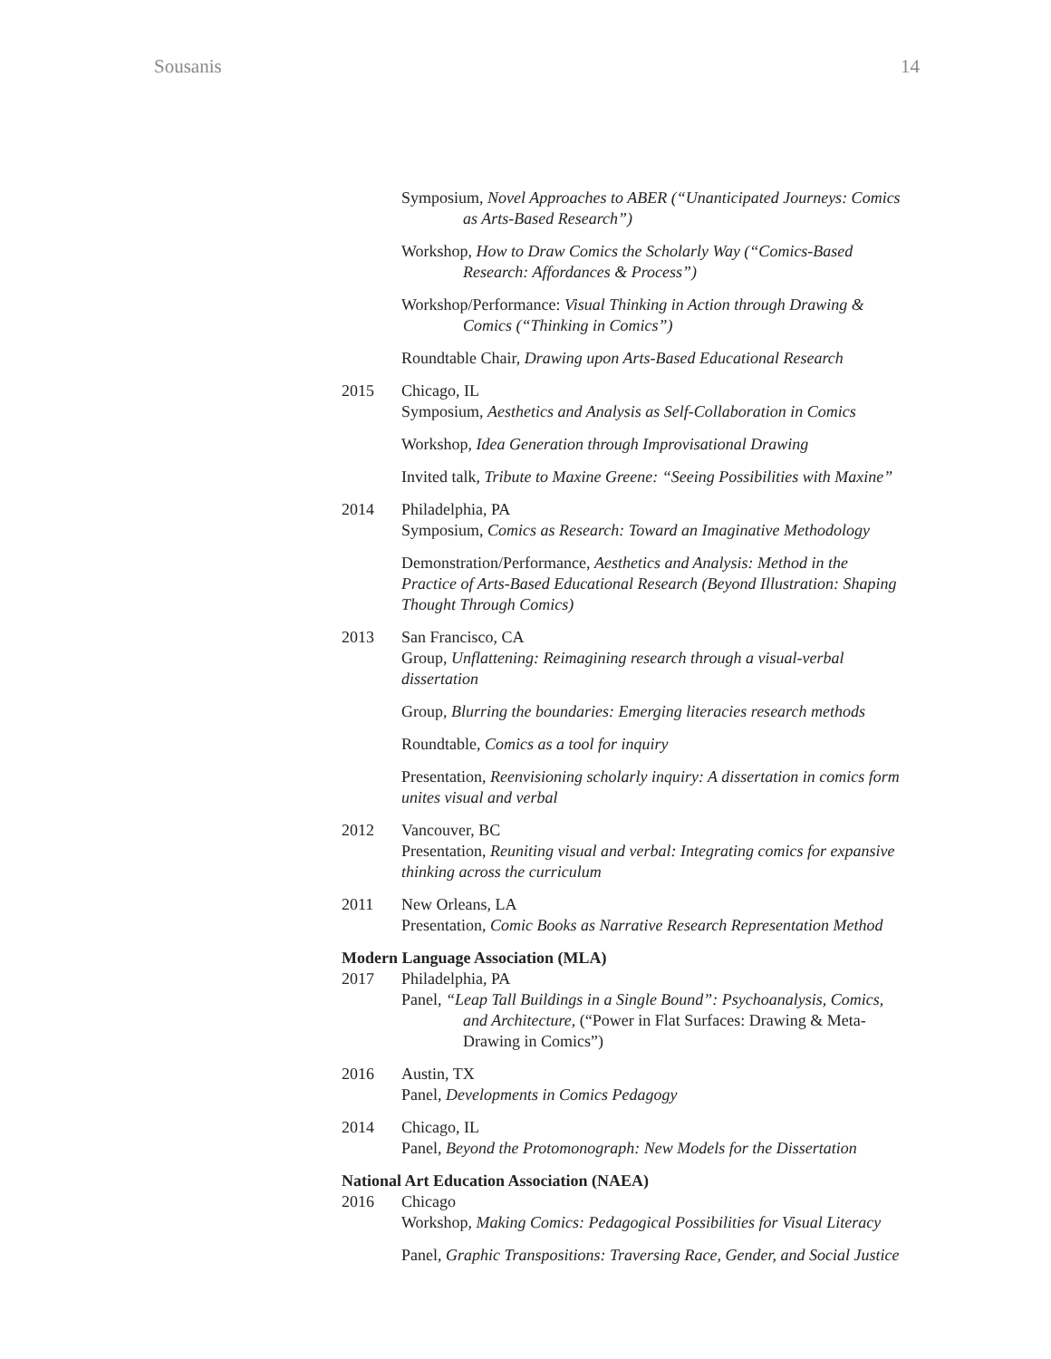Sousanis 14
Symposium, Novel Approaches to ABER (“Unanticipated Journeys: Comics as Arts-Based Research”)
Workshop, How to Draw Comics the Scholarly Way (“Comics-Based Research: Affordances & Process”)
Workshop/Performance: Visual Thinking in Action through Drawing & Comics (“Thinking in Comics”)
Roundtable Chair, Drawing upon Arts-Based Educational Research
2015 Chicago, IL
Symposium, Aesthetics and Analysis as Self-Collaboration in Comics
Workshop, Idea Generation through Improvisational Drawing
Invited talk, Tribute to Maxine Greene: “Seeing Possibilities with Maxine”
2014 Philadelphia, PA
Symposium, Comics as Research: Toward an Imaginative Methodology
Demonstration/Performance, Aesthetics and Analysis: Method in the Practice of Arts-Based Educational Research (Beyond Illustration: Shaping Thought Through Comics)
2013 San Francisco, CA
Group, Unflattening: Reimagining research through a visual-verbal dissertation
Group, Blurring the boundaries: Emerging literacies research methods
Roundtable, Comics as a tool for inquiry
Presentation, Reenvisioning scholarly inquiry: A dissertation in comics form unites visual and verbal
2012 Vancouver, BC
Presentation, Reuniting visual and verbal: Integrating comics for expansive thinking across the curriculum
2011 New Orleans, LA
Presentation, Comic Books as Narrative Research Representation Method
Modern Language Association (MLA)
2017 Philadelphia, PA
Panel, “Leap Tall Buildings in a Single Bound”: Psychoanalysis, Comics, and Architecture, (“Power in Flat Surfaces: Drawing & Meta-Drawing in Comics”)
2016 Austin, TX
Panel, Developments in Comics Pedagogy
2014 Chicago, IL
Panel, Beyond the Protomonograph: New Models for the Dissertation
National Art Education Association (NAEA)
2016 Chicago
Workshop, Making Comics: Pedagogical Possibilities for Visual Literacy
Panel, Graphic Transpositions: Traversing Race, Gender, and Social Justice